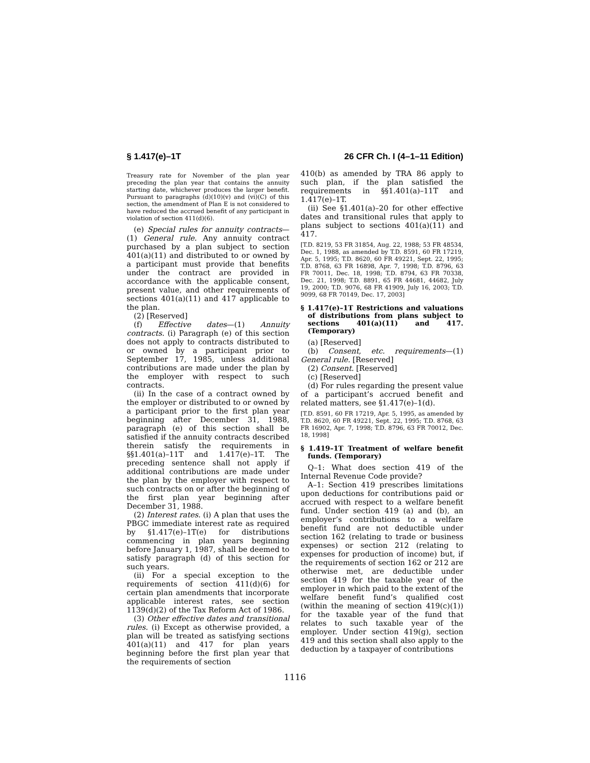§ 1.417(e)–1T 26 CFR Ch. I (4–1–11 Edition)
Treasury rate for November of the plan year preceding the plan year that contains the annuity starting date, whichever produces the larger benefit. Pursuant to paragraphs (d)(10)(v) and (vi)(C) of this section, the amendment of Plan E is not considered to have reduced the accrued benefit of any participant in violation of section 411(d)(6).
(e) Special rules for annuity contracts—(1) General rule. Any annuity contract purchased by a plan subject to section 401(a)(11) and distributed to or owned by a participant must provide that benefits under the contract are provided in accordance with the applicable consent, present value, and other requirements of sections 401(a)(11) and 417 applicable to the plan.
(2) [Reserved]
(f) Effective dates—(1) Annuity contracts. (i) Paragraph (e) of this section does not apply to contracts distributed to or owned by a participant prior to September 17, 1985, unless additional contributions are made under the plan by the employer with respect to such contracts.
(ii) In the case of a contract owned by the employer or distributed to or owned by a participant prior to the first plan year beginning after December 31, 1988, paragraph (e) of this section shall be satisfied if the annuity contracts described therein satisfy the requirements in §§1.401(a)–11T and 1.417(e)–1T. The preceding sentence shall not apply if additional contributions are made under the plan by the employer with respect to such contracts on or after the beginning of the first plan year beginning after December 31, 1988.
(2) Interest rates. (i) A plan that uses the PBGC immediate interest rate as required by §1.417(e)–1T(e) for distributions commencing in plan years beginning before January 1, 1987, shall be deemed to satisfy paragraph (d) of this section for such years.
(ii) For a special exception to the requirements of section 411(d)(6) for certain plan amendments that incorporate applicable interest rates, see section 1139(d)(2) of the Tax Reform Act of 1986.
(3) Other effective dates and transitional rules. (i) Except as otherwise provided, a plan will be treated as satisfying sections 401(a)(11) and 417 for plan years beginning before the first plan year that the requirements of section
410(b) as amended by TRA 86 apply to such plan, if the plan satisfied the requirements in §§1.401(a)–11T and 1.417(e)–1T.
(ii) See §1.401(a)–20 for other effective dates and transitional rules that apply to plans subject to sections 401(a)(11) and 417.
[T.D. 8219, 53 FR 31854, Aug. 22, 1988; 53 FR 48534, Dec. 1, 1988, as amended by T.D. 8591, 60 FR 17219, Apr. 5, 1995; T.D. 8620, 60 FR 49221, Sept. 22, 1995; T.D. 8768, 63 FR 16898, Apr. 7, 1998; T.D. 8796, 63 FR 70011, Dec. 18, 1998; T.D. 8794, 63 FR 70338, Dec. 21, 1998; T.D. 8891, 65 FR 44681, 44682, July 19, 2000; T.D. 9076, 68 FR 41909, July 16, 2003; T.D. 9099, 68 FR 70149, Dec. 17, 2003]
§ 1.417(e)–1T Restrictions and valuations of distributions from plans subject to sections 401(a)(11) and 417. (Temporary)
(a) [Reserved]
(b) Consent, etc. requirements—(1) General rule. [Reserved]
(2) Consent. [Reserved]
(c) [Reserved]
(d) For rules regarding the present value of a participant’s accrued benefit and related matters, see §1.417(e)–1(d).
[T.D. 8591, 60 FR 17219, Apr. 5, 1995, as amended by T.D. 8620, 60 FR 49221, Sept. 22, 1995; T.D. 8768, 63 FR 16902, Apr. 7, 1998; T.D. 8796, 63 FR 70012, Dec. 18, 1998]
§ 1.419–1T Treatment of welfare benefit funds. (Temporary)
Q–1: What does section 419 of the Internal Revenue Code provide?
A–1: Section 419 prescribes limitations upon deductions for contributions paid or accrued with respect to a welfare benefit fund. Under section 419 (a) and (b), an employer’s contributions to a welfare benefit fund are not deductible under section 162 (relating to trade or business expenses) or section 212 (relating to expenses for production of income) but, if the requirements of section 162 or 212 are otherwise met, are deductible under section 419 for the taxable year of the employer in which paid to the extent of the welfare benefit fund’s qualified cost (within the meaning of section 419(c)(1)) for the taxable year of the fund that relates to such taxable year of the employer. Under section 419(g), section 419 and this section shall also apply to the deduction by a taxpayer of contributions
1116